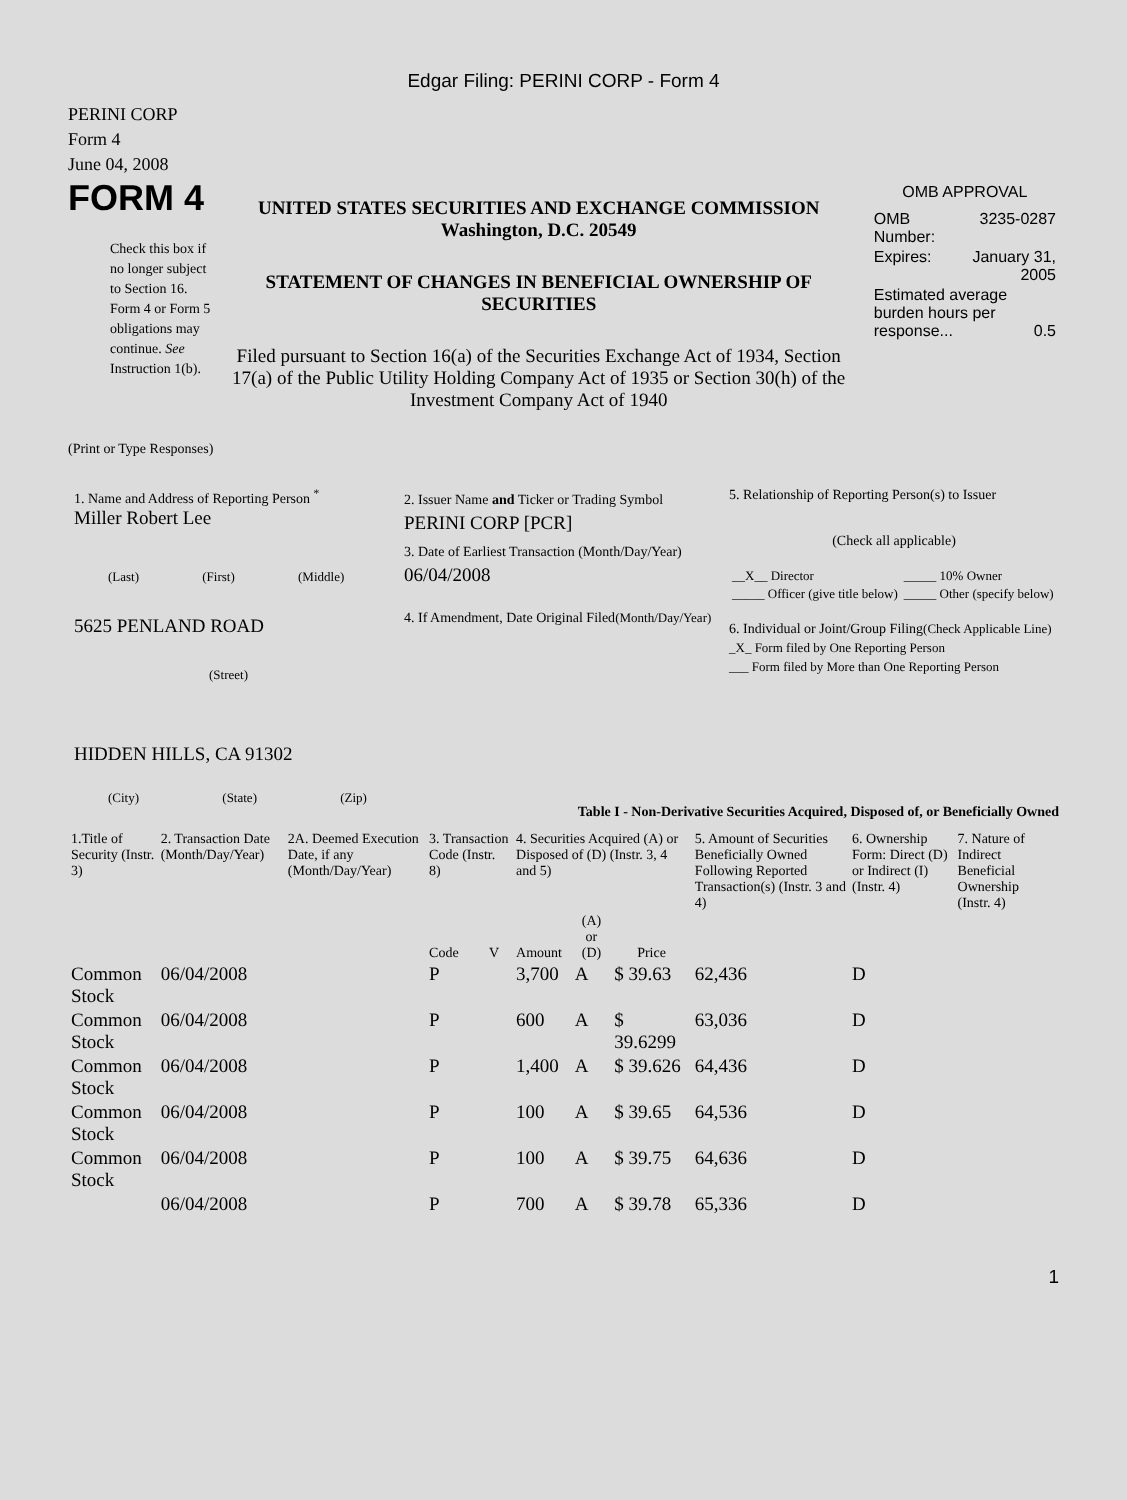Edgar Filing: PERINI CORP - Form 4
PERINI CORP
Form 4
June 04, 2008
FORM 4
Check this box if no longer subject to Section 16. Form 4 or Form 5 obligations may continue. See Instruction 1(b).
UNITED STATES SECURITIES AND EXCHANGE COMMISSION
Washington, D.C. 20549
STATEMENT OF CHANGES IN BENEFICIAL OWNERSHIP OF SECURITIES
Filed pursuant to Section 16(a) of the Securities Exchange Act of 1934, Section 17(a) of the Public Utility Holding Company Act of 1935 or Section 30(h) of the Investment Company Act of 1940
OMB APPROVAL
| OMB Number: | 3235-0287 |
| Expires: | January 31, 2005 |
| Estimated average burden hours per response... 0.5 | |
(Print or Type Responses)
1. Name and Address of Reporting Person <sup>*</sup>
Miller Robert Lee
(Last) (First) (Middle)
5625 PENLAND ROAD
(Street)
HIDDEN HILLS, CA 91302
(City) (State) (Zip)
2. Issuer Name and Ticker or Trading Symbol
PERINI CORP [PCR]
3. Date of Earliest Transaction (Month/Day/Year)
06/04/2008
4. If Amendment, Date Original Filed(Month/Day/Year)
5. Relationship of Reporting Person(s) to Issuer
(Check all applicable)
| __X__ Director | _____ 10% Owner |
| _____ Officer (give title below) | _____ Other (specify below) |
6. Individual or Joint/Group Filing(Check Applicable Line)
_X_ Form filed by One Reporting Person
___ Form filed by More than One Reporting Person
Table I - Non-Derivative Securities Acquired, Disposed of, or Beneficially Owned
| 1.Title of Security (Instr. 3) | 2. Transaction Date (Month/Day/Year) | 2A. Deemed Execution Date, if any (Month/Day/Year) | 3. Transaction Code (Instr. 8) | | 4. Securities Acquired (A) or Disposed of (D) (Instr. 3, 4 and 5) | | | 5. Amount of Securities Beneficially Owned Following Reported Transaction(s) (Instr. 3 and 4) | 6. Ownership Form: Direct (D) or Indirect (I) (Instr. 4) | 7. Nature of Indirect Beneficial Ownership (Instr. 4) |
| --- | --- | --- | --- | --- | --- | --- | --- | --- | --- | --- |
| | | | Code | V | Amount | (A) or (D) | Price | | | |
| Common Stock | 06/04/2008 | | P | | 3,700 | A | $ 39.63 | 62,436 | D | |
| Common Stock | 06/04/2008 | | P | | 600 | A | $ 39.6299 | 63,036 | D | |
| Common Stock | 06/04/2008 | | P | | 1,400 | A | $ 39.626 | 64,436 | D | |
| Common Stock | 06/04/2008 | | P | | 100 | A | $ 39.65 | 64,536 | D | |
| Common Stock | 06/04/2008 | | P | | 100 | A | $ 39.75 | 64,636 | D | |
| | 06/04/2008 | | P | | 700 | A | $ 39.78 | 65,336 | D | |
1